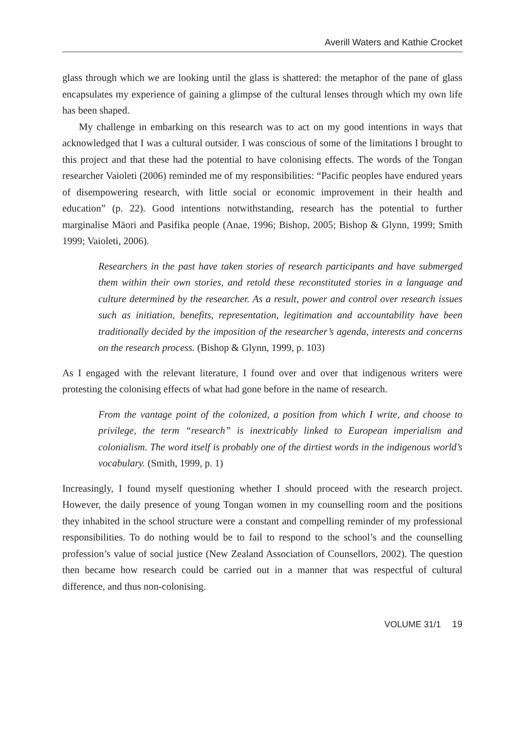Averill Waters and Kathie Crocket
glass through which we are looking until the glass is shattered: the metaphor of the pane of glass encapsulates my experience of gaining a glimpse of the cultural lenses through which my own life has been shaped.
My challenge in embarking on this research was to act on my good intentions in ways that acknowledged that I was a cultural outsider. I was conscious of some of the limitations I brought to this project and that these had the potential to have colonising effects. The words of the Tongan researcher Vaioleti (2006) reminded me of my responsibilities: “Pacific peoples have endured years of disempowering research, with little social or economic improvement in their health and education” (p. 22). Good intentions notwithstanding, research has the potential to further marginalise Māori and Pasifika people (Anae, 1996; Bishop, 2005; Bishop & Glynn, 1999; Smith 1999; Vaioleti, 2006).
Researchers in the past have taken stories of research participants and have submerged them within their own stories, and retold these reconstituted stories in a language and culture determined by the researcher. As a result, power and control over research issues such as initiation, benefits, representation, legitimation and accountability have been traditionally decided by the imposition of the researcher’s agenda, interests and concerns on the research process. (Bishop & Glynn, 1999, p. 103)
As I engaged with the relevant literature, I found over and over that indigenous writers were protesting the colonising effects of what had gone before in the name of research.
From the vantage point of the colonized, a position from which I write, and choose to privilege, the term “research” is inextricably linked to European imperialism and colonialism. The word itself is probably one of the dirtiest words in the indigenous world’s vocabulary. (Smith, 1999, p. 1)
Increasingly, I found myself questioning whether I should proceed with the research project. However, the daily presence of young Tongan women in my counselling room and the positions they inhabited in the school structure were a constant and compelling reminder of my professional responsibilities. To do nothing would be to fail to respond to the school’s and the counselling profession’s value of social justice (New Zealand Association of Counsellors, 2002). The question then became how research could be carried out in a manner that was respectful of cultural difference, and thus non-colonising.
VOLUME 31/1 19